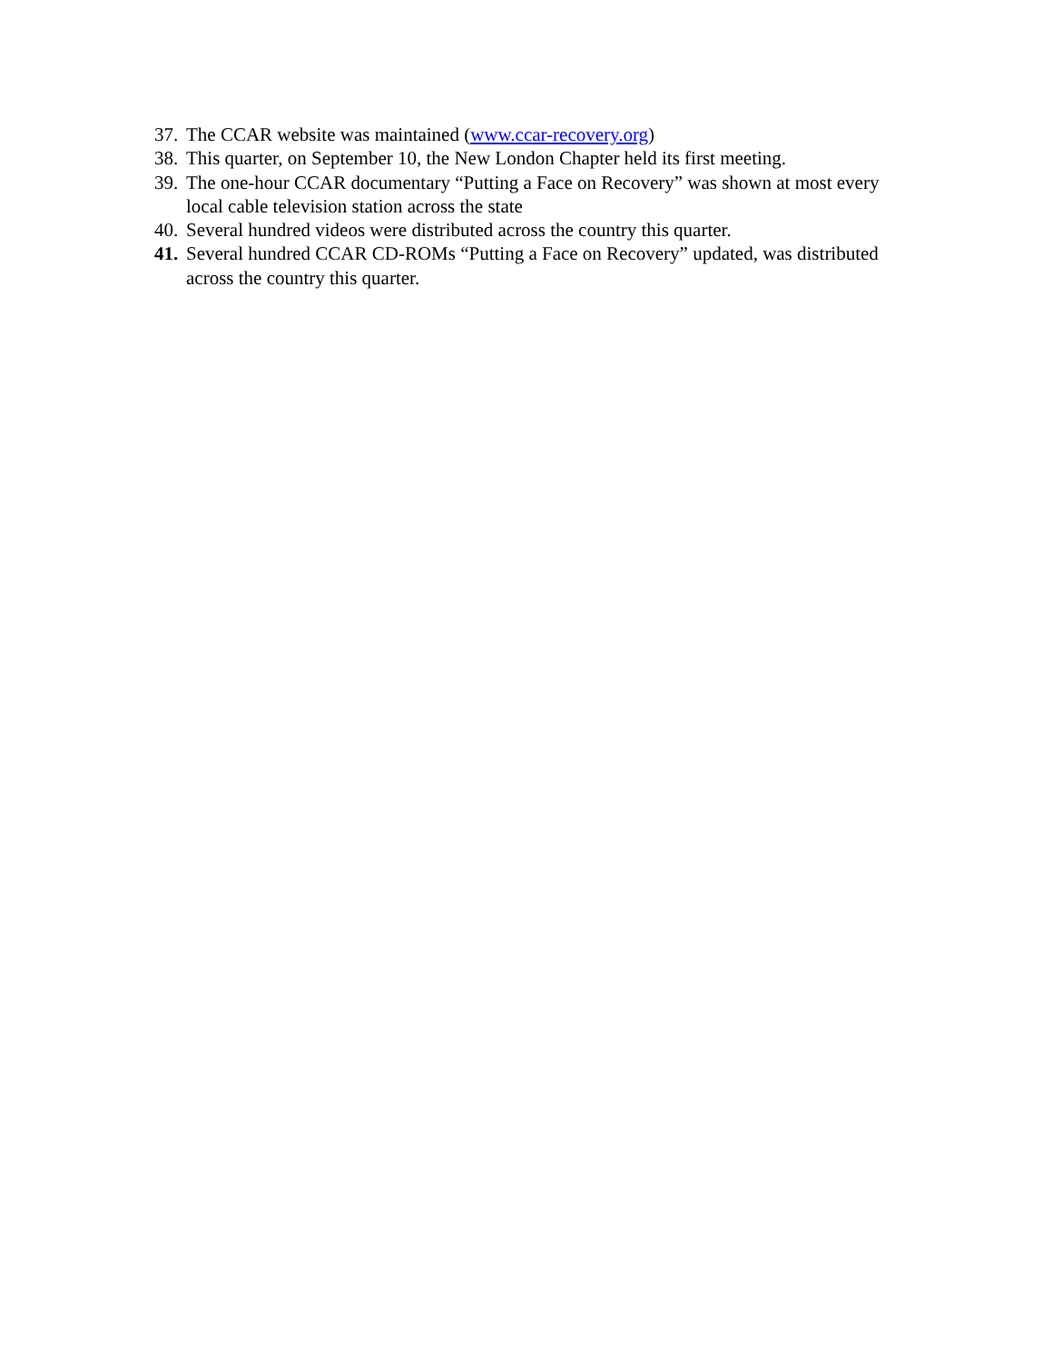37. The CCAR website was maintained (www.ccar-recovery.org)
38. This quarter, on September 10, the New London Chapter held its first meeting.
39. The one-hour CCAR documentary “Putting a Face on Recovery” was shown at most every local cable television station across the state
40. Several hundred videos were distributed across the country this quarter.
41. Several hundred CCAR CD-ROMs “Putting a Face on Recovery” updated, was distributed across the country this quarter.